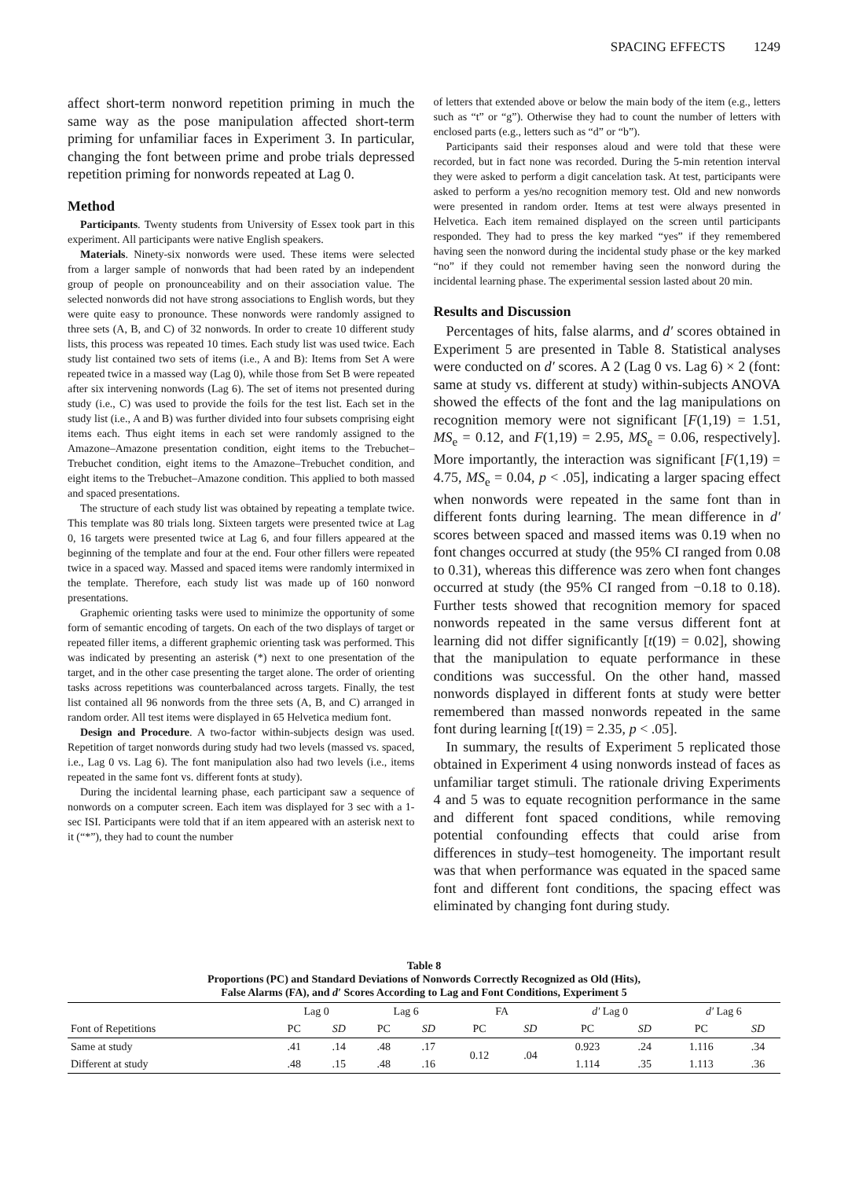SPACING EFFECTS 1249
affect short-term nonword repetition priming in much the same way as the pose manipulation affected short-term priming for unfamiliar faces in Experiment 3. In particular, changing the font between prime and probe trials depressed repetition priming for nonwords repeated at Lag 0.
Method
Participants. Twenty students from University of Essex took part in this experiment. All participants were native English speakers.
Materials. Ninety-six nonwords were used. These items were selected from a larger sample of nonwords that had been rated by an independent group of people on pronounceability and on their association value. The selected nonwords did not have strong associations to English words, but they were quite easy to pronounce. These nonwords were randomly assigned to three sets (A, B, and C) of 32 nonwords. In order to create 10 different study lists, this process was repeated 10 times. Each study list was used twice. Each study list contained two sets of items (i.e., A and B): Items from Set A were repeated twice in a massed way (Lag 0), while those from Set B were repeated after six intervening nonwords (Lag 6). The set of items not presented during study (i.e., C) was used to provide the foils for the test list. Each set in the study list (i.e., A and B) was further divided into four subsets comprising eight items each. Thus eight items in each set were randomly assigned to the Amazone–Amazone presentation condition, eight items to the Trebuchet–Trebuchet condition, eight items to the Amazone–Trebuchet condition, and eight items to the Trebuchet–Amazone condition. This applied to both massed and spaced presentations.
The structure of each study list was obtained by repeating a template twice. This template was 80 trials long. Sixteen targets were presented twice at Lag 0, 16 targets were presented twice at Lag 6, and four fillers appeared at the beginning of the template and four at the end. Four other fillers were repeated twice in a spaced way. Massed and spaced items were randomly intermixed in the template. Therefore, each study list was made up of 160 nonword presentations.
Graphemic orienting tasks were used to minimize the opportunity of some form of semantic encoding of targets. On each of the two displays of target or repeated filler items, a different graphemic orienting task was performed. This was indicated by presenting an asterisk (*) next to one presentation of the target, and in the other case presenting the target alone. The order of orienting tasks across repetitions was counterbalanced across targets. Finally, the test list contained all 96 nonwords from the three sets (A, B, and C) arranged in random order. All test items were displayed in 65 Helvetica medium font.
Design and Procedure. A two-factor within-subjects design was used. Repetition of target nonwords during study had two levels (massed vs. spaced, i.e., Lag 0 vs. Lag 6). The font manipulation also had two levels (i.e., items repeated in the same font vs. different fonts at study).
During the incidental learning phase, each participant saw a sequence of nonwords on a computer screen. Each item was displayed for 3 sec with a 1-sec ISI. Participants were told that if an item appeared with an asterisk next to it (“*”), they had to count the number
of letters that extended above or below the main body of the item (e.g., letters such as “t” or “g”). Otherwise they had to count the number of letters with enclosed parts (e.g., letters such as “d” or “b”).
Participants said their responses aloud and were told that these were recorded, but in fact none was recorded. During the 5-min retention interval they were asked to perform a digit cancelation task. At test, participants were asked to perform a yes/no recognition memory test. Old and new nonwords were presented in random order. Items at test were always presented in Helvetica. Each item remained displayed on the screen until participants responded. They had to press the key marked “yes” if they remembered having seen the nonword during the incidental study phase or the key marked “no” if they could not remember having seen the nonword during the incidental learning phase. The experimental session lasted about 20 min.
Results and Discussion
Percentages of hits, false alarms, and d′ scores obtained in Experiment 5 are presented in Table 8. Statistical analyses were conducted on d′ scores. A 2 (Lag 0 vs. Lag 6) × 2 (font: same at study vs. different at study) within-subjects ANOVA showed the effects of the font and the lag manipulations on recognition memory were not significant [F(1,19) = 1.51, MS<sub>e</sub> = 0.12, and F(1,19) = 2.95, MS<sub>e</sub> = 0.06, respectively]. More importantly, the interaction was significant [F(1,19) = 4.75, MS<sub>e</sub> = 0.04, p < .05], indicating a larger spacing effect when nonwords were repeated in the same font than in different fonts during learning. The mean difference in d′ scores between spaced and massed items was 0.19 when no font changes occurred at study (the 95% CI ranged from 0.08 to 0.31), whereas this difference was zero when font changes occurred at study (the 95% CI ranged from −0.18 to 0.18). Further tests showed that recognition memory for spaced nonwords repeated in the same versus different font at learning did not differ significantly [t(19) = 0.02], showing that the manipulation to equate performance in these conditions was successful. On the other hand, massed nonwords displayed in different fonts at study were better remembered than massed nonwords repeated in the same font during learning [t(19) = 2.35, p < .05].
In summary, the results of Experiment 5 replicated those obtained in Experiment 4 using nonwords instead of faces as unfamiliar target stimuli. The rationale driving Experiments 4 and 5 was to equate recognition performance in the same and different font spaced conditions, while removing potential confounding effects that could arise from differences in study–test homogeneity. The important result was that when performance was equated in the spaced same font and different font conditions, the spacing effect was eliminated by changing font during study.
Table 8
Proportions (PC) and Standard Deviations of Nonwords Correctly Recognized as Old (Hits),
False Alarms (FA), and d′ Scores According to Lag and Font Conditions, Experiment 5
| | Lag 0 | | Lag 6 | | FA | | d′ Lag 0 | | d′ Lag 6 | |
| --- | --- | --- | --- | --- | --- | --- | --- | --- | --- | --- |
| Font of Repetitions | PC | SD | PC | SD | PC | SD | PC | SD | PC | SD |
| Same at study | .41 | .14 | .48 | .17 | 0.12 | .04 | 0.923 | .24 | 1.116 | .34 |
| Different at study | .48 | .15 | .48 | .16 | | | 1.114 | .35 | 1.113 | .36 |